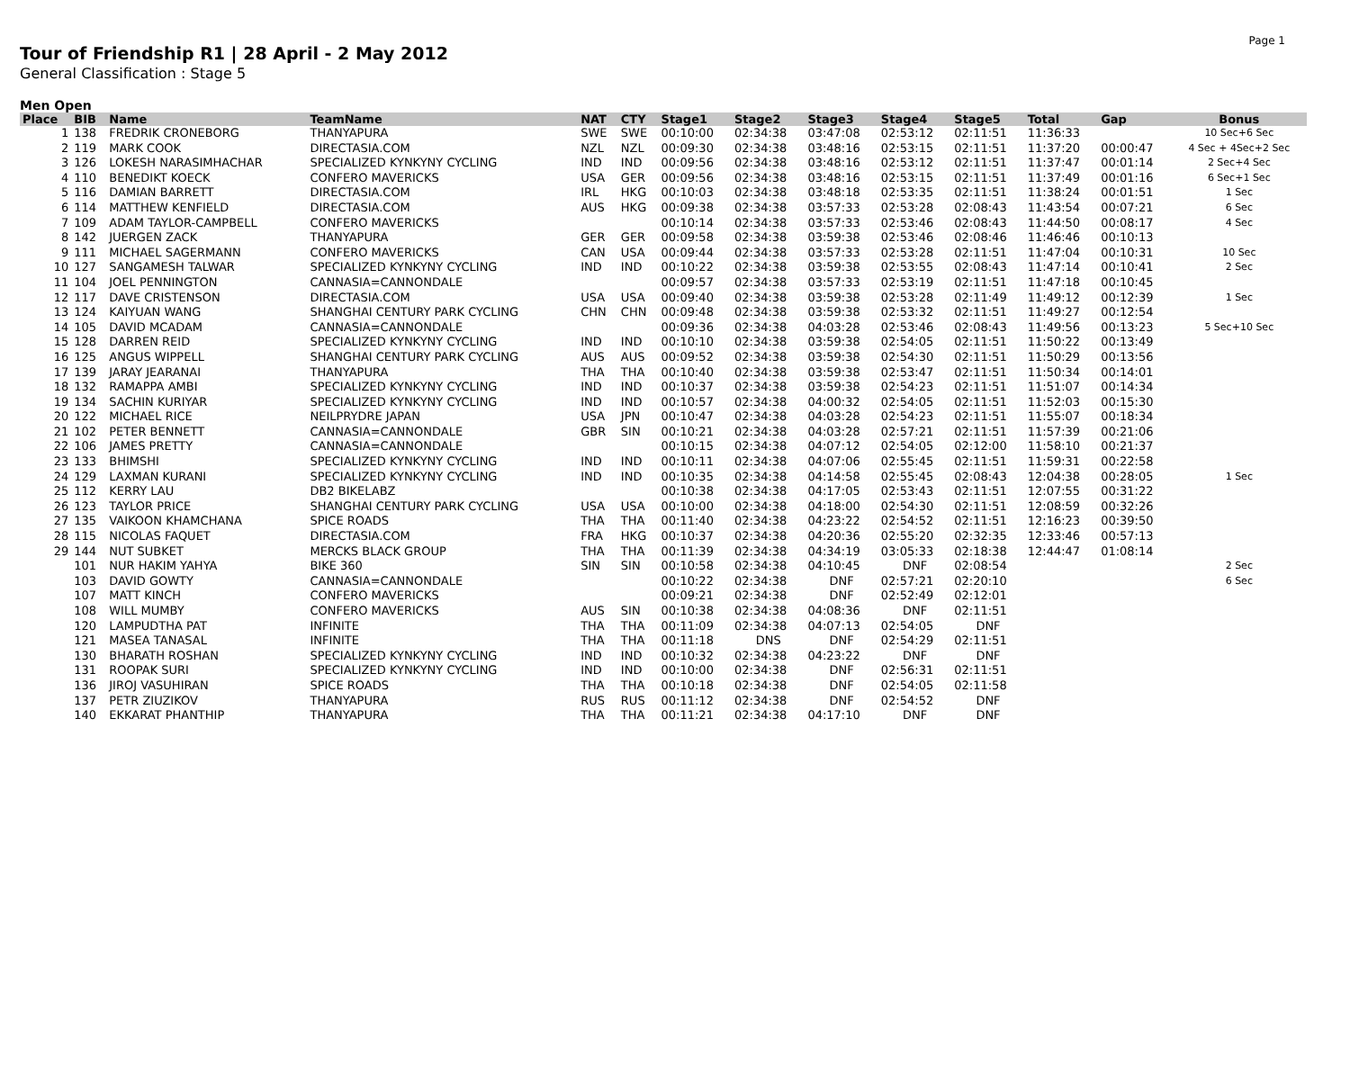Page 1
Tour of Friendship R1 | 28 April - 2 May 2012
General Classification : Stage 5
Men Open
| Place | BIB | Name | TeamName | NAT | CTY | Stage1 | Stage2 | Stage3 | Stage4 | Stage5 | Total | Gap | Bonus |
| --- | --- | --- | --- | --- | --- | --- | --- | --- | --- | --- | --- | --- | --- |
| 1 | 138 | FREDRIK CRONEBORG | THANYAPURA | SWE | SWE | 00:10:00 | 02:34:38 | 03:47:08 | 02:53:12 | 02:11:51 | 11:36:33 | | 10 Sec+6 Sec |
| 2 | 119 | MARK COOK | DIRECTASIA.COM | NZL | NZL | 00:09:30 | 02:34:38 | 03:48:16 | 02:53:15 | 02:11:51 | 11:37:20 | 00:00:47 | 4 Sec + 4Sec+2 Sec |
| 3 | 126 | LOKESH NARASIMHACHAR | SPECIALIZED KYNKYNY CYCLING | IND | IND | 00:09:56 | 02:34:38 | 03:48:16 | 02:53:12 | 02:11:51 | 11:37:47 | 00:01:14 | 2 Sec+4 Sec |
| 4 | 110 | BENEDIKT KOECK | CONFERO MAVERICKS | USA | GER | 00:09:56 | 02:34:38 | 03:48:16 | 02:53:15 | 02:11:51 | 11:37:49 | 00:01:16 | 6 Sec+1 Sec |
| 5 | 116 | DAMIAN BARRETT | DIRECTASIA.COM | IRL | HKG | 00:10:03 | 02:34:38 | 03:48:18 | 02:53:35 | 02:11:51 | 11:38:24 | 00:01:51 | 1 Sec |
| 6 | 114 | MATTHEW KENFIELD | DIRECTASIA.COM | AUS | HKG | 00:09:38 | 02:34:38 | 03:57:33 | 02:53:28 | 02:08:43 | 11:43:54 | 00:07:21 | 6 Sec |
| 7 | 109 | ADAM TAYLOR-CAMPBELL | CONFERO MAVERICKS | | | 00:10:14 | 02:34:38 | 03:57:33 | 02:53:46 | 02:08:43 | 11:44:50 | 00:08:17 | 4 Sec |
| 8 | 142 | JUERGEN ZACK | THANYAPURA | GER | GER | 00:09:58 | 02:34:38 | 03:59:38 | 02:53:46 | 02:08:46 | 11:46:46 | 00:10:13 | |
| 9 | 111 | MICHAEL SAGERMANN | CONFERO MAVERICKS | CAN | USA | 00:09:44 | 02:34:38 | 03:57:33 | 02:53:28 | 02:11:51 | 11:47:04 | 00:10:31 | 10 Sec |
| 10 | 127 | SANGAMESH TALWAR | SPECIALIZED KYNKYNY CYCLING | IND | IND | 00:10:22 | 02:34:38 | 03:59:38 | 02:53:55 | 02:08:43 | 11:47:14 | 00:10:41 | 2 Sec |
| 11 | 104 | JOEL PENNINGTON | CANNASIA=CANNONDALE | | | 00:09:57 | 02:34:38 | 03:57:33 | 02:53:19 | 02:11:51 | 11:47:18 | 00:10:45 | |
| 12 | 117 | DAVE CRISTENSON | DIRECTASIA.COM | USA | USA | 00:09:40 | 02:34:38 | 03:59:38 | 02:53:28 | 02:11:49 | 11:49:12 | 00:12:39 | 1 Sec |
| 13 | 124 | KAIYUAN WANG | SHANGHAI CENTURY PARK CYCLING | CHN | CHN | 00:09:48 | 02:34:38 | 03:59:38 | 02:53:32 | 02:11:51 | 11:49:27 | 00:12:54 | |
| 14 | 105 | DAVID MCADAM | CANNASIA=CANNONDALE | | | 00:09:36 | 02:34:38 | 04:03:28 | 02:53:46 | 02:08:43 | 11:49:56 | 00:13:23 | 5 Sec+10 Sec |
| 15 | 128 | DARREN REID | SPECIALIZED KYNKYNY CYCLING | IND | IND | 00:10:10 | 02:34:38 | 03:59:38 | 02:54:05 | 02:11:51 | 11:50:22 | 00:13:49 | |
| 16 | 125 | ANGUS WIPPELL | SHANGHAI CENTURY PARK CYCLING | AUS | AUS | 00:09:52 | 02:34:38 | 03:59:38 | 02:54:30 | 02:11:51 | 11:50:29 | 00:13:56 | |
| 17 | 139 | JARAY JEARANAI | THANYAPURA | THA | THA | 00:10:40 | 02:34:38 | 03:59:38 | 02:53:47 | 02:11:51 | 11:50:34 | 00:14:01 | |
| 18 | 132 | RAMAPPA AMBI | SPECIALIZED KYNKYNY CYCLING | IND | IND | 00:10:37 | 02:34:38 | 03:59:38 | 02:54:23 | 02:11:51 | 11:51:07 | 00:14:34 | |
| 19 | 134 | SACHIN KURIYAR | SPECIALIZED KYNKYNY CYCLING | IND | IND | 00:10:57 | 02:34:38 | 04:00:32 | 02:54:05 | 02:11:51 | 11:52:03 | 00:15:30 | |
| 20 | 122 | MICHAEL RICE | NEILPRYDRE JAPAN | USA | JPN | 00:10:47 | 02:34:38 | 04:03:28 | 02:54:23 | 02:11:51 | 11:55:07 | 00:18:34 | |
| 21 | 102 | PETER BENNETT | CANNASIA=CANNONDALE | GBR | SIN | 00:10:21 | 02:34:38 | 04:03:28 | 02:57:21 | 02:11:51 | 11:57:39 | 00:21:06 | |
| 22 | 106 | JAMES PRETTY | CANNASIA=CANNONDALE | | | 00:10:15 | 02:34:38 | 04:07:12 | 02:54:05 | 02:12:00 | 11:58:10 | 00:21:37 | |
| 23 | 133 | BHIMSHI | SPECIALIZED KYNKYNY CYCLING | IND | IND | 00:10:11 | 02:34:38 | 04:07:06 | 02:55:45 | 02:11:51 | 11:59:31 | 00:22:58 | |
| 24 | 129 | LAXMAN KURANI | SPECIALIZED KYNKYNY CYCLING | IND | IND | 00:10:35 | 02:34:38 | 04:14:58 | 02:55:45 | 02:08:43 | 12:04:38 | 00:28:05 | 1 Sec |
| 25 | 112 | KERRY LAU | DB2 BIKELABZ | | | 00:10:38 | 02:34:38 | 04:17:05 | 02:53:43 | 02:11:51 | 12:07:55 | 00:31:22 | |
| 26 | 123 | TAYLOR PRICE | SHANGHAI CENTURY PARK CYCLING | USA | USA | 00:10:00 | 02:34:38 | 04:18:00 | 02:54:30 | 02:11:51 | 12:08:59 | 00:32:26 | |
| 27 | 135 | VAIKOON KHAMCHANA | SPICE ROADS | THA | THA | 00:11:40 | 02:34:38 | 04:23:22 | 02:54:52 | 02:11:51 | 12:16:23 | 00:39:50 | |
| 28 | 115 | NICOLAS FAQUET | DIRECTASIA.COM | FRA | HKG | 00:10:37 | 02:34:38 | 04:20:36 | 02:55:20 | 02:32:35 | 12:33:46 | 00:57:13 | |
| 29 | 144 | NUT SUBKET | MERCKS BLACK GROUP | THA | THA | 00:11:39 | 02:34:38 | 04:34:19 | 03:05:33 | 02:18:38 | 12:44:47 | 01:08:14 | |
| | 101 | NUR HAKIM YAHYA | BIKE 360 | SIN | SIN | 00:10:58 | 02:34:38 | 04:10:45 | DNF | 02:08:54 | | | 2 Sec |
| | 103 | DAVID GOWTY | CANNASIA=CANNONDALE | | | 00:10:22 | 02:34:38 | DNF | 02:57:21 | 02:20:10 | | | 6 Sec |
| | 107 | MATT KINCH | CONFERO MAVERICKS | | | 00:09:21 | 02:34:38 | DNF | 02:52:49 | 02:12:01 | | | |
| | 108 | WILL MUMBY | CONFERO MAVERICKS | AUS | SIN | 00:10:38 | 02:34:38 | 04:08:36 | DNF | 02:11:51 | | | |
| | 120 | LAMPUDTHA PAT | INFINITE | THA | THA | 00:11:09 | 02:34:38 | 04:07:13 | 02:54:05 | DNF | | | |
| | 121 | MASEA TANASAL | INFINITE | THA | THA | 00:11:18 | DNS | DNF | 02:54:29 | 02:11:51 | | | |
| | 130 | BHARATH ROSHAN | SPECIALIZED KYNKYNY CYCLING | IND | IND | 00:10:32 | 02:34:38 | 04:23:22 | DNF | DNF | | | |
| | 131 | ROOPAK SURI | SPECIALIZED KYNKYNY CYCLING | IND | IND | 00:10:00 | 02:34:38 | DNF | 02:56:31 | 02:11:51 | | | |
| | 136 | JIROJ VASUHIRAN | SPICE ROADS | THA | THA | 00:10:18 | 02:34:38 | DNF | 02:54:05 | 02:11:58 | | | |
| | 137 | PETR ZIUZIKOV | THANYAPURA | RUS | RUS | 00:11:12 | 02:34:38 | DNF | 02:54:52 | DNF | | | |
| | 140 | EKKARAT PHANTHIP | THANYAPURA | THA | THA | 00:11:21 | 02:34:38 | 04:17:10 | DNF | DNF | | | |